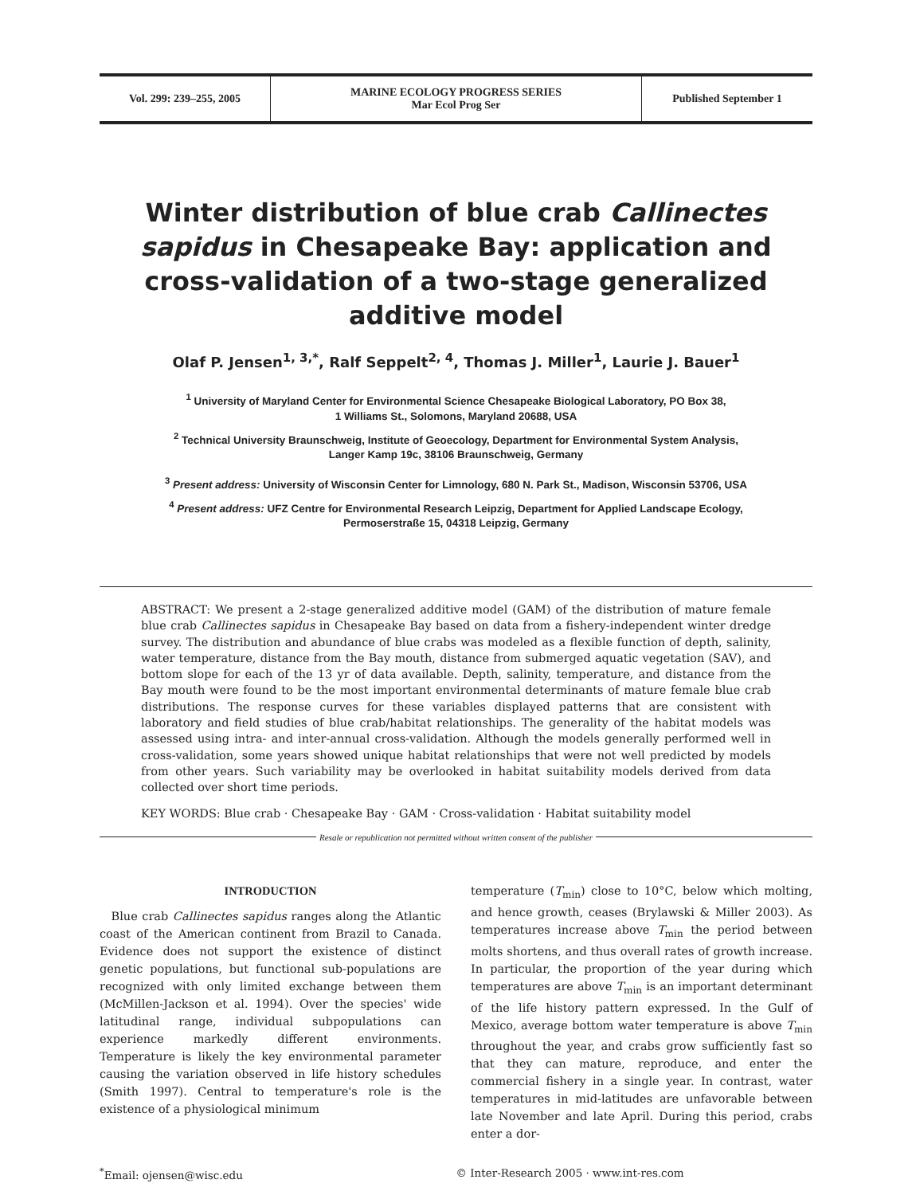Vol. 299: 239–255, 2005 MARINE ECOLOGY PROGRESS SERIES
Mar Ecol Prog Ser
Published September 1
Winter distribution of blue crab Callinectes sapidus in Chesapeake Bay: application and cross-validation of a two-stage generalized additive model
Olaf P. Jensen<sup>1, 3,*</sup>, Ralf Seppelt<sup>2, 4</sup>, Thomas J. Miller<sup>1</sup>, Laurie J. Bauer<sup>1</sup>
<sup>1</sup> University of Maryland Center for Environmental Science Chesapeake Biological Laboratory, PO Box 38,
1 Williams St., Solomons, Maryland 20688, USA
<sup>2</sup> Technical University Braunschweig, Institute of Geoecology, Department for Environmental System Analysis,
Langer Kamp 19c, 38106 Braunschweig, Germany
<sup>3</sup> Present address: University of Wisconsin Center for Limnology, 680 N. Park St., Madison, Wisconsin 53706, USA
<sup>4</sup> Present address: UFZ Centre for Environmental Research Leipzig, Department for Applied Landscape Ecology,
Permoserstraße 15, 04318 Leipzig, Germany
ABSTRACT: We present a 2-stage generalized additive model (GAM) of the distribution of mature female blue crab Callinectes sapidus in Chesapeake Bay based on data from a fishery-independent winter dredge survey. The distribution and abundance of blue crabs was modeled as a flexible function of depth, salinity, water temperature, distance from the Bay mouth, distance from submerged aquatic vegetation (SAV), and bottom slope for each of the 13 yr of data available. Depth, salinity, temperature, and distance from the Bay mouth were found to be the most important environmental determinants of mature female blue crab distributions. The response curves for these variables displayed patterns that are consistent with laboratory and field studies of blue crab/habitat relationships. The generality of the habitat models was assessed using intra- and inter-annual cross-validation. Although the models generally performed well in cross-validation, some years showed unique habitat relationships that were not well predicted by models from other years. Such variability may be overlooked in habitat suitability models derived from data collected over short time periods.
KEY WORDS: Blue crab · Chesapeake Bay · GAM · Cross-validation · Habitat suitability model
Resale or republication not permitted without written consent of the publisher
INTRODUCTION
 Blue crab Callinectes sapidus ranges along the Atlantic coast of the American continent from Brazil to Canada. Evidence does not support the existence of distinct genetic populations, but functional sub-populations are recognized with only limited exchange between them (McMillen-Jackson et al. 1994). Over the species' wide latitudinal range, individual subpopulations can experience markedly different environments. Temperature is likely the key environmental parameter causing the variation observed in life history schedules (Smith 1997). Central to temperature's role is the existence of a physiological minimum
temperature (T<sub>min</sub>) close to 10°C, below which molting, and hence growth, ceases (Brylawski & Miller 2003). As temperatures increase above T<sub>min</sub> the period between molts shortens, and thus overall rates of growth increase. In particular, the proportion of the year during which temperatures are above T<sub>min</sub> is an important determinant of the life history pattern expressed. In the Gulf of Mexico, average bottom water temperature is above T<sub>min</sub> throughout the year, and crabs grow sufficiently fast so that they can mature, reproduce, and enter the commercial fishery in a single year. In contrast, water temperatures in mid-latitudes are unfavorable between late November and late April. During this period, crabs enter a dor-
<sup>*</sup> Email: ojensen@wisc.edu © Inter-Research 2005 · www.int-res.com